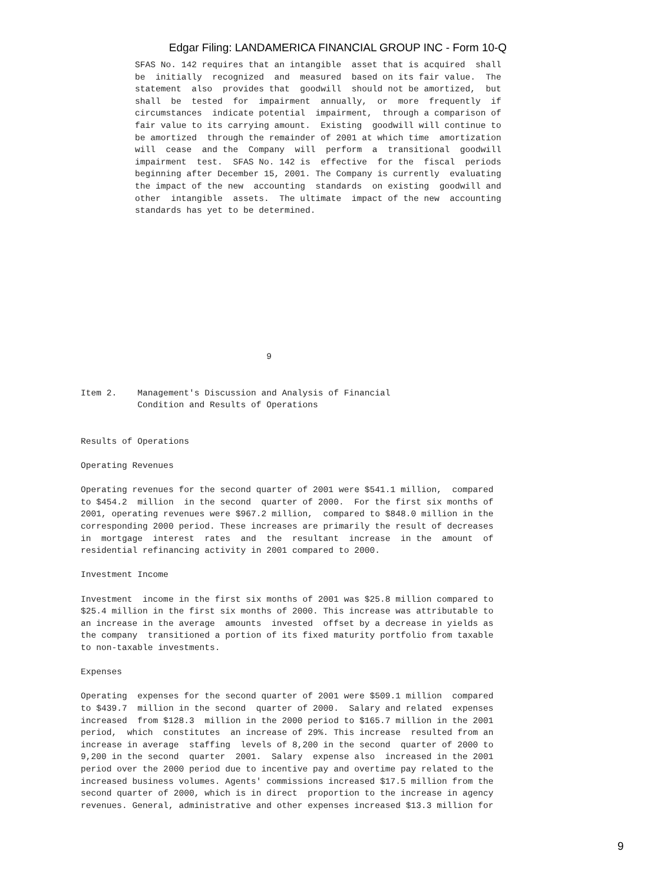Edgar Filing: LANDAMERICA FINANCIAL GROUP INC - Form 10-Q
SFAS No. 142 requires that an intangible  asset that is acquired  shall
be  initially  recognized  and  measured  based on its fair value.  The
statement  also  provides that  goodwill  should not be amortized,  but
shall  be  tested  for  impairment  annually,  or  more  frequently  if
circumstances  indicate potential  impairment,  through a comparison of
fair value to its carrying amount.  Existing  goodwill will continue to
be amortized  through the remainder of 2001 at which time  amortization
will  cease  and the  Company  will  perform  a  transitional  goodwill
impairment  test.  SFAS No. 142 is  effective  for the  fiscal  periods
beginning after December 15, 2001. The Company is currently  evaluating
the impact of the new  accounting  standards  on existing  goodwill and
other  intangible  assets.  The ultimate  impact of the new  accounting
standards has yet to be determined.
                                    9


Item 2.    Management's Discussion and Analysis of Financial
           Condition and Results of Operations


Results of Operations

Operating Revenues

Operating revenues for the second quarter of 2001 were $541.1 million,  compared
to $454.2  million  in the second  quarter of 2000.  For the first six months of
2001, operating revenues were $967.2 million,  compared to $848.0 million in the
corresponding 2000 period. These increases are primarily the result of decreases
in  mortgage  interest  rates  and  the  resultant  increase  in the  amount  of
residential refinancing activity in 2001 compared to 2000.

Investment Income

Investment  income in the first six months of 2001 was $25.8 million compared to
$25.4 million in the first six months of 2000. This increase was attributable to
an increase in the average  amounts  invested  offset by a decrease in yields as
the company  transitioned a portion of its fixed maturity portfolio from taxable
to non-taxable investments.

Expenses

Operating  expenses for the second quarter of 2001 were $509.1 million  compared
to $439.7  million in the second  quarter of 2000.  Salary and related  expenses
increased  from $128.3  million in the 2000 period to $165.7 million in the 2001
period,  which  constitutes  an increase of 29%. This increase  resulted from an
increase in average  staffing  levels of 8,200 in the second  quarter of 2000 to
9,200 in the second  quarter  2001.  Salary  expense also  increased in the 2001
period over the 2000 period due to incentive pay and overtime pay related to the
increased business volumes. Agents' commissions increased $17.5 million from the
second quarter of 2000, which is in direct  proportion to the increase in agency
revenues. General, administrative and other expenses increased $13.3 million for
9